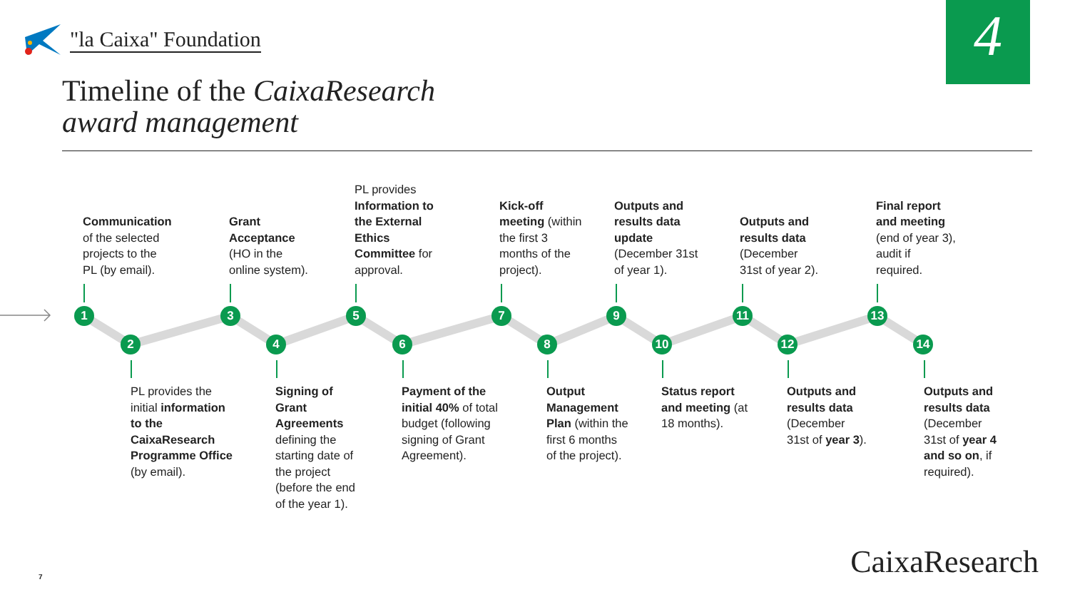"la Caixa" Foundation 4
Timeline of the CaixaResearch
award management
1
2
3
4
5
6
7
8
9
10
11
12
13
14
Communication
of the selected
projects to the
PL (by email).
Grant
Acceptance
(HO in the
online system).
PL provides
Information to
the External
Ethics
Committee for
approval.
Kick-off
meeting (within
the first 3
months of the
project).
Outputs and
results data
update
(December 31st
of year 1).
Outputs and
results data
(December
31st of year 2).
Final report
and meeting
(end of year 3),
audit if
required.
PL provides the
initial information
to the
CaixaResearch
Programme Office
(by email).
Signing of
Grant
Agreements
defining the
starting date of
the project
(before the end
of the year 1).
Payment of the
initial 40% of total
budget (following
signing of Grant
Agreement).
Output
Management
Plan (within the
first 6 months
of the project).
Status report
and meeting (at
18 months).
Outputs and
results data
(December
31st of year 3).
Outputs and
results data
(December
31st of year 4
and so on, if
required).
CaixaResearch 7